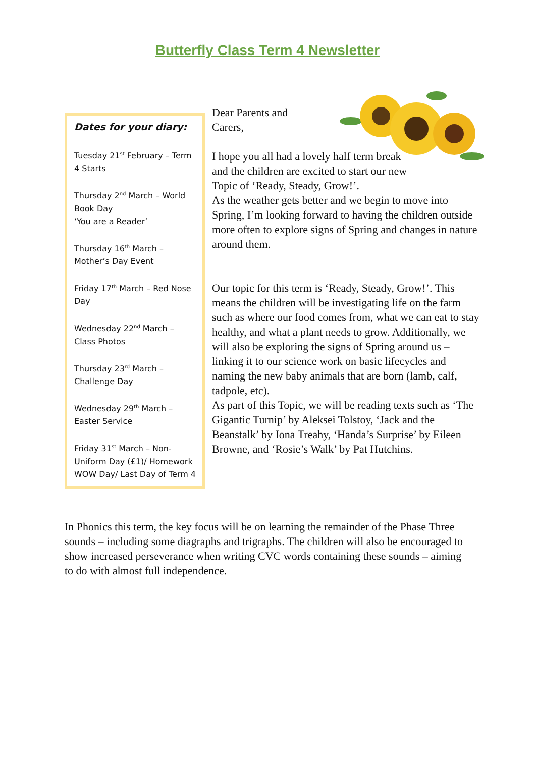Butterfly Class Term 4 Newsletter
Dates for your diary:
Tuesday 21<sup>st</sup> February – Term 4 Starts
Thursday 2<sup>nd</sup> March – World Book Day
‘You are a Reader’
Thursday 16<sup>th</sup> March – Mother’s Day Event
Friday 17<sup>th</sup> March – Red Nose Day
Wednesday 22<sup>nd</sup> March – Class Photos
Thursday 23<sup>rd</sup> March – Challenge Day
Wednesday 29<sup>th</sup> March – Easter Service
Friday 31<sup>st</sup> March – Non-Uniform Day (£1)/ Homework WOW Day/ Last Day of Term 4
Dear Parents and Carers,
I hope you all had a lovely half term break and the children are excited to start our new Topic of ‘Ready, Steady, Grow!’.
As the weather gets better and we begin to move into Spring, I’m looking forward to having the children outside more often to explore signs of Spring and changes in nature around them.
Our topic for this term is ‘Ready, Steady, Grow!’. This means the children will be investigating life on the farm such as where our food comes from, what we can eat to stay healthy, and what a plant needs to grow. Additionally, we will also be exploring the signs of Spring around us – linking it to our science work on basic lifecycles and naming the new baby animals that are born (lamb, calf, tadpole, etc).
As part of this Topic, we will be reading texts such as ‘The Gigantic Turnip’ by Aleksei Tolstoy, ‘Jack and the Beanstalk’ by Iona Treahy, ‘Handa’s Surprise’ by Eileen Browne, and ‘Rosie’s Walk’ by Pat Hutchins.
In Phonics this term, the key focus will be on learning the remainder of the Phase Three sounds – including some diagraphs and trigraphs. The children will also be encouraged to show increased perseverance when writing CVC words containing these sounds – aiming to do with almost full independence.